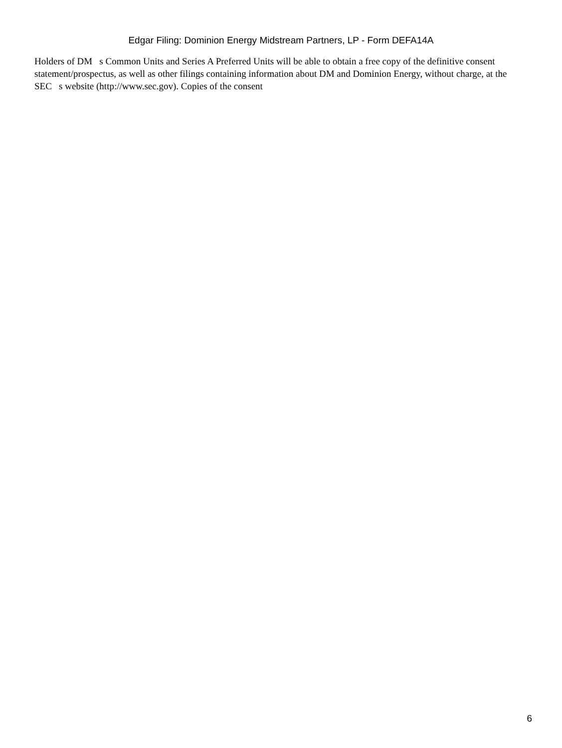Edgar Filing: Dominion Energy Midstream Partners, LP - Form DEFA14A
Holders of DM s Common Units and Series A Preferred Units will be able to obtain a free copy of the definitive consent statement/prospectus, as well as other filings containing information about DM and Dominion Energy, without charge, at the SEC s website (http://www.sec.gov). Copies of the consent
6